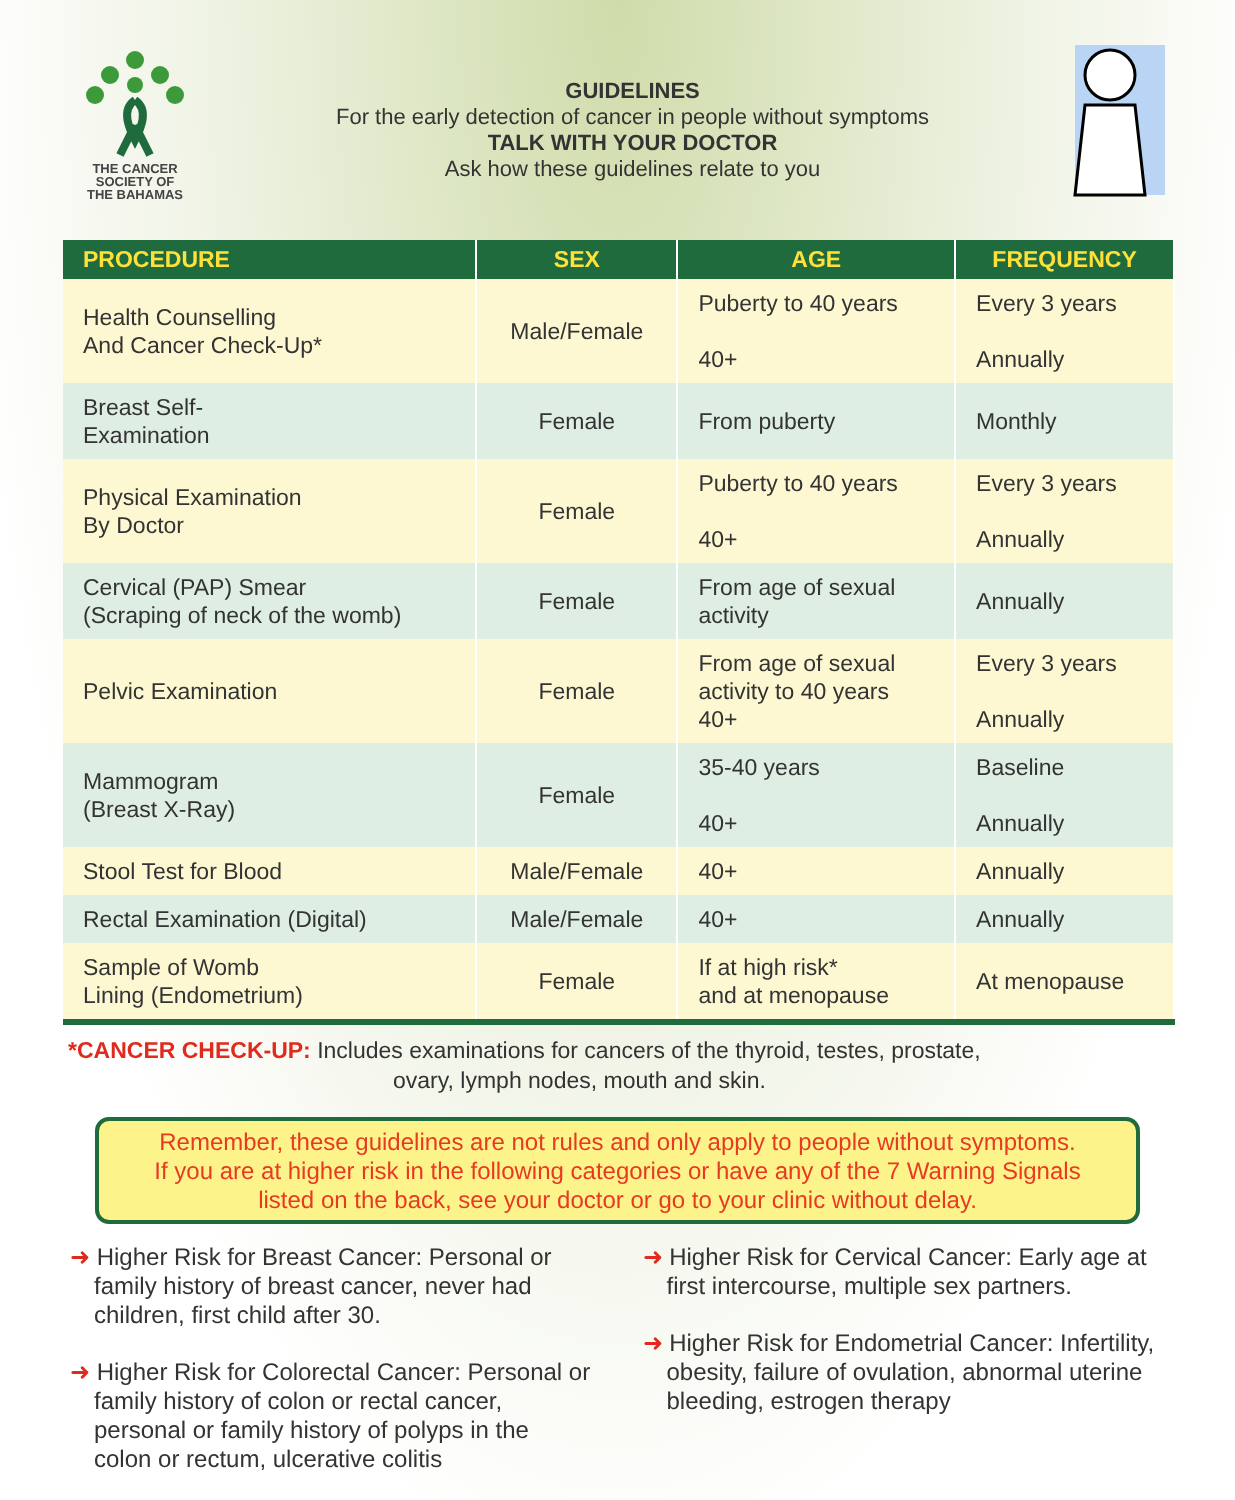THE CANCER
SOCIETY OF
THE BAHAMAS
GUIDELINES
For the early detection of cancer in people without symptoms
TALK WITH YOUR DOCTOR
Ask how these guidelines relate to you
| PROCEDURE | SEX | AGE | FREQUENCY |
| --- | --- | --- | --- |
| Health Counselling And Cancer Check-Up* | Male/Female | Puberty to 40 years 40+ | Every 3 years Annually |
| Breast Self- Examination | Female | From puberty | Monthly |
| Physical Examination By Doctor | Female | Puberty to 40 years 40+ | Every 3 years Annually |
| Cervical (PAP) Smear (Scraping of neck of the womb) | Female | From age of sexual activity | Annually |
| Pelvic Examination | Female | From age of sexual activity to 40 years 40+ | Every 3 years Annually |
| Mammogram (Breast X-Ray) | Female | 35-40 years 40+ | Baseline Annually |
| Stool Test for Blood | Male/Female | 40+ | Annually |
| Rectal Examination (Digital) | Male/Female | 40+ | Annually |
| Sample of Womb Lining (Endometrium) | Female | If at high risk* and at menopause | At menopause |
*CANCER CHECK-UP: Includes examinations for cancers of the thyroid, testes, prostate,
ovary, lymph nodes, mouth and skin.
Remember, these guidelines are not rules and only apply to people without symptoms.
If you are at higher risk in the following categories or have any of the 7 Warning Signals
listed on the back, see your doctor or go to your clinic without delay.
➜ Higher Risk for Breast Cancer: Personal or family history of breast cancer, never had children, first child after 30.
➜ Higher Risk for Colorectal Cancer: Personal or family history of colon or rectal cancer, personal or family history of polyps in the colon or rectum, ulcerative colitis
➜ Higher Risk for Cervical Cancer: Early age at first intercourse, multiple sex partners.
➜ Higher Risk for Endometrial Cancer: Infertility, obesity, failure of ovulation, abnormal uterine bleeding, estrogen therapy